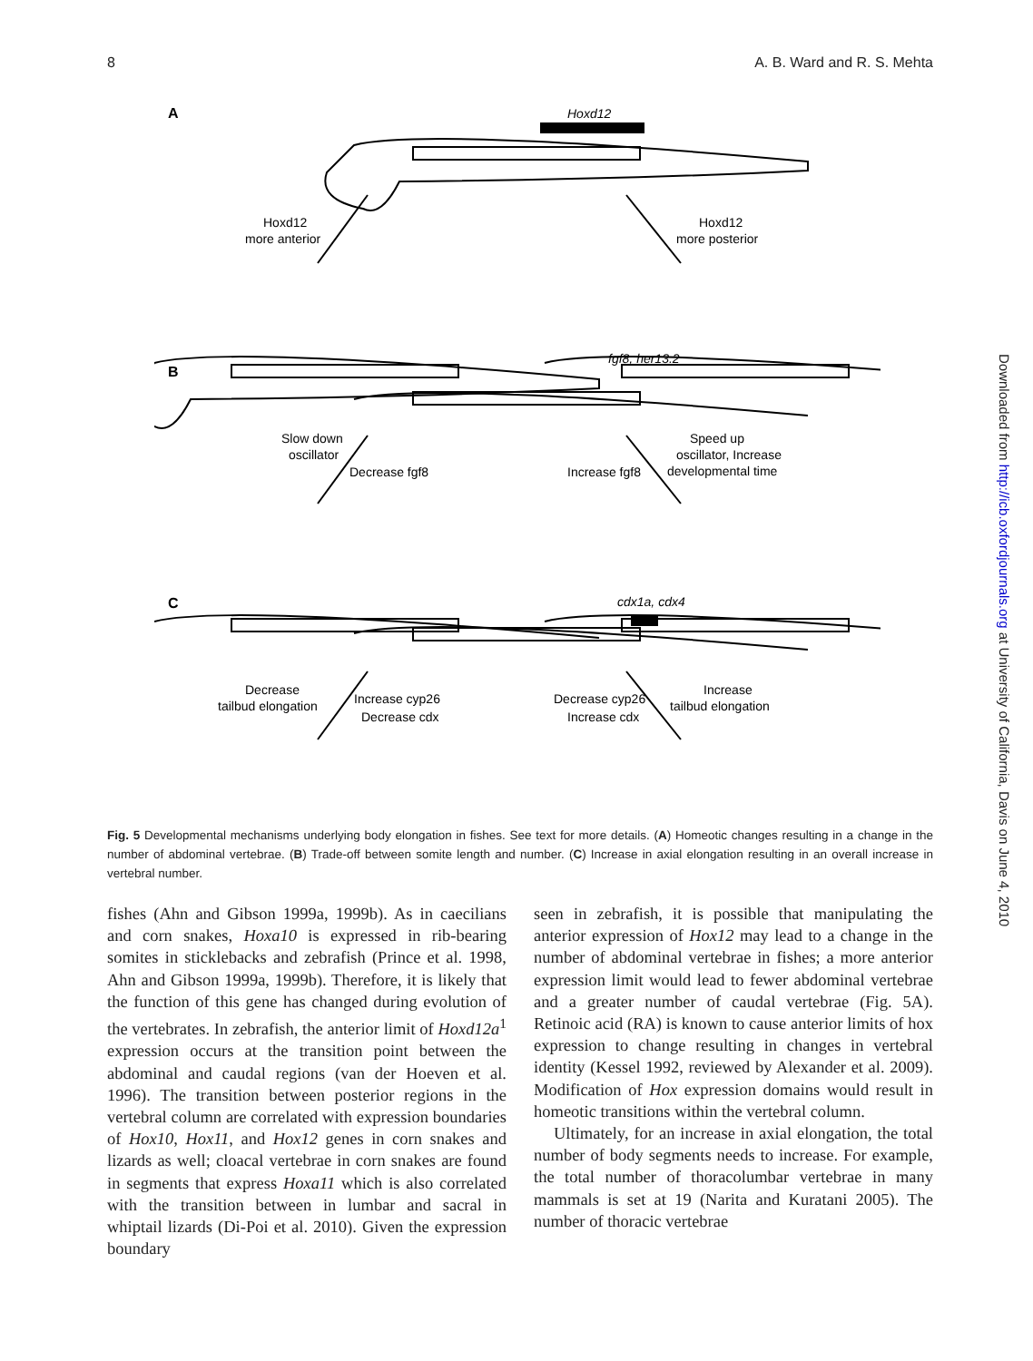8 A. B. Ward and R. S. Mehta
A
Hoxd12
Hoxd12
more anterior
Hoxd12
more posterior
B
fgf8, her13.2
Slow down
oscillator
Decrease fgf8
Speed up
oscillator, Increase
developmental time
Increase fgf8
C
cdx1a, cdx4
Decrease
tailbud elongation
Increase cyp26
Decrease cdx
Increase
tailbud elongation
Decrease cyp26
Increase cdx
Fig. 5 Developmental mechanisms underlying body elongation in fishes. See text for more details. (A) Homeotic changes resulting in a change in the number of abdominal vertebrae. (B) Trade-off between somite length and number. (C) Increase in axial elongation resulting in an overall increase in vertebral number.
fishes (Ahn and Gibson 1999a, 1999b). As in caecilians and corn snakes, Hoxa10 is expressed in rib-bearing somites in sticklebacks and zebrafish (Prince et al. 1998, Ahn and Gibson 1999a, 1999b). Therefore, it is likely that the function of this gene has changed during evolution of the vertebrates. In zebrafish, the anterior limit of Hoxd12a<sup>1</sup> expression occurs at the transition point between the abdominal and caudal regions (van der Hoeven et al. 1996). The transition between posterior regions in the vertebral column are correlated with expression boundaries of Hox10, Hox11, and Hox12 genes in corn snakes and lizards as well; cloacal vertebrae in corn snakes are found in segments that express Hoxa11 which is also correlated with the transition between in lumbar and sacral in whiptail lizards (Di-Poi et al. 2010). Given the expression boundary
seen in zebrafish, it is possible that manipulating the anterior expression of Hox12 may lead to a change in the number of abdominal vertebrae in fishes; a more anterior expression limit would lead to fewer abdominal vertebrae and a greater number of caudal vertebrae (Fig. 5A). Retinoic acid (RA) is known to cause anterior limits of hox expression to change resulting in changes in vertebral identity (Kessel 1992, reviewed by Alexander et al. 2009). Modification of Hox expression domains would result in homeotic transitions within the vertebral column.
Ultimately, for an increase in axial elongation, the total number of body segments needs to increase. For example, the total number of thoracolumbar vertebrae in many mammals is set at 19 (Narita and Kuratani 2005). The number of thoracic vertebrae
Downloaded from http://icb.oxfordjournals.org at University of California, Davis on June 4, 2010